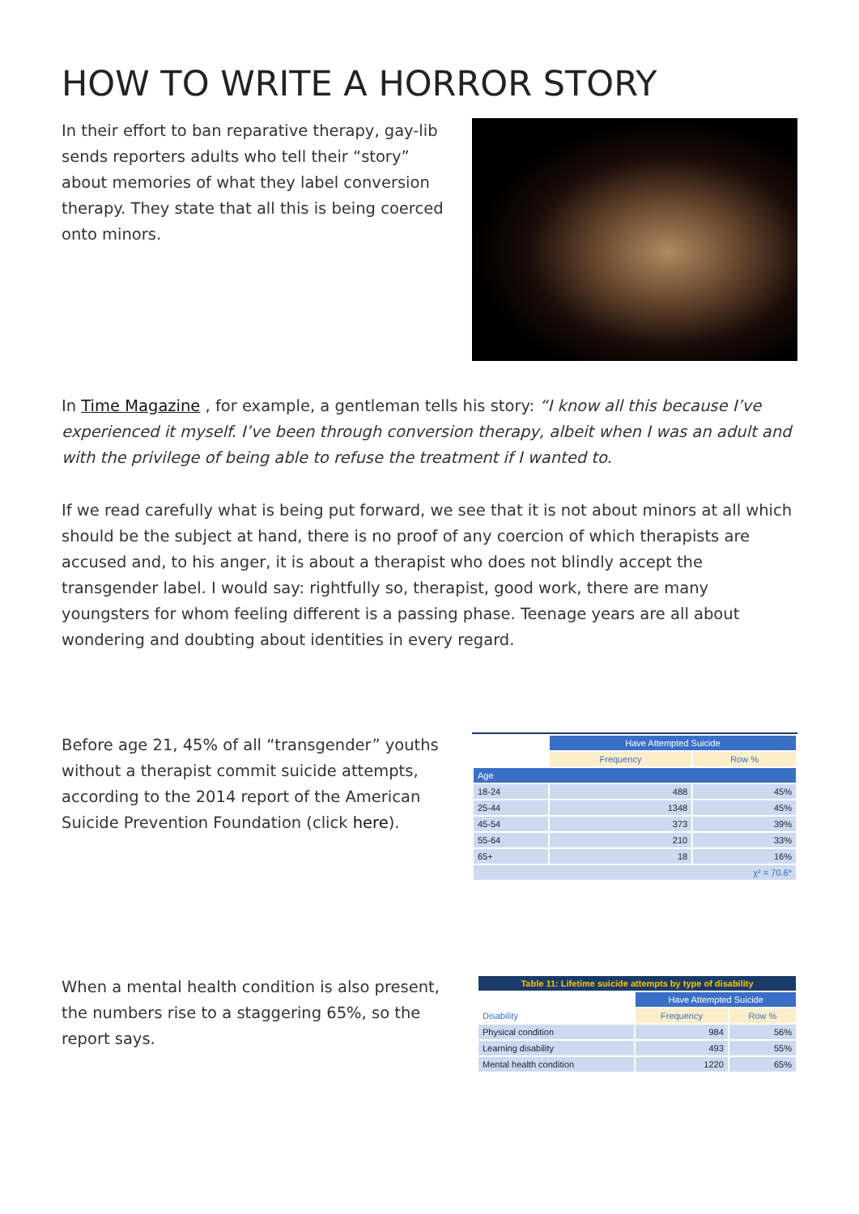HOW TO WRITE A HORROR STORY
In their effort to ban reparative therapy, gay-lib sends reporters adults who tell their “story” about memories of what they label conversion therapy. They state that all this is being coerced onto minors.
In Time Magazine , for example, a gentleman tells his story: “I know all this because I’ve experienced it myself. I’ve been through conversion therapy, albeit when I was an adult and with the privilege of being able to refuse the treatment if I wanted to.
If we read carefully what is being put forward, we see that it is not about minors at all which should be the subject at hand, there is no proof of any coercion of which therapists are accused and, to his anger, it is about a therapist who does not blindly accept the transgender label. I would say: rightfully so, therapist, good work, there are many youngsters for whom feeling different is a passing phase. Teenage years are all about wondering and doubting about identities in every regard.
Before age 21, 45% of all “transgender” youths without a therapist commit suicide attempts, according to the 2014 report of the American Suicide Prevention Foundation (click here).
| | Have Attempted Suicide | |
| | Frequency | Row % |
| Age | | |
| 18-24 | 488 | 45% |
| 25-44 | 1348 | 45% |
| 45-54 | 373 | 39% |
| 55-64 | 210 | 33% |
| 65+ | 18 | 16% |
| χ² = 70.6* | | |
When a mental health condition is also present, the numbers rise to a staggering 65%, so the report says.
| Table 11: Lifetime suicide attempts by type of disability | | |
| --- | --- | --- |
| | Have Attempted Suicide | |
| Disability | Frequency | Row % |
| Physical condition | 984 | 56% |
| Learning disability | 493 | 55% |
| Mental health condition | 1220 | 65% |